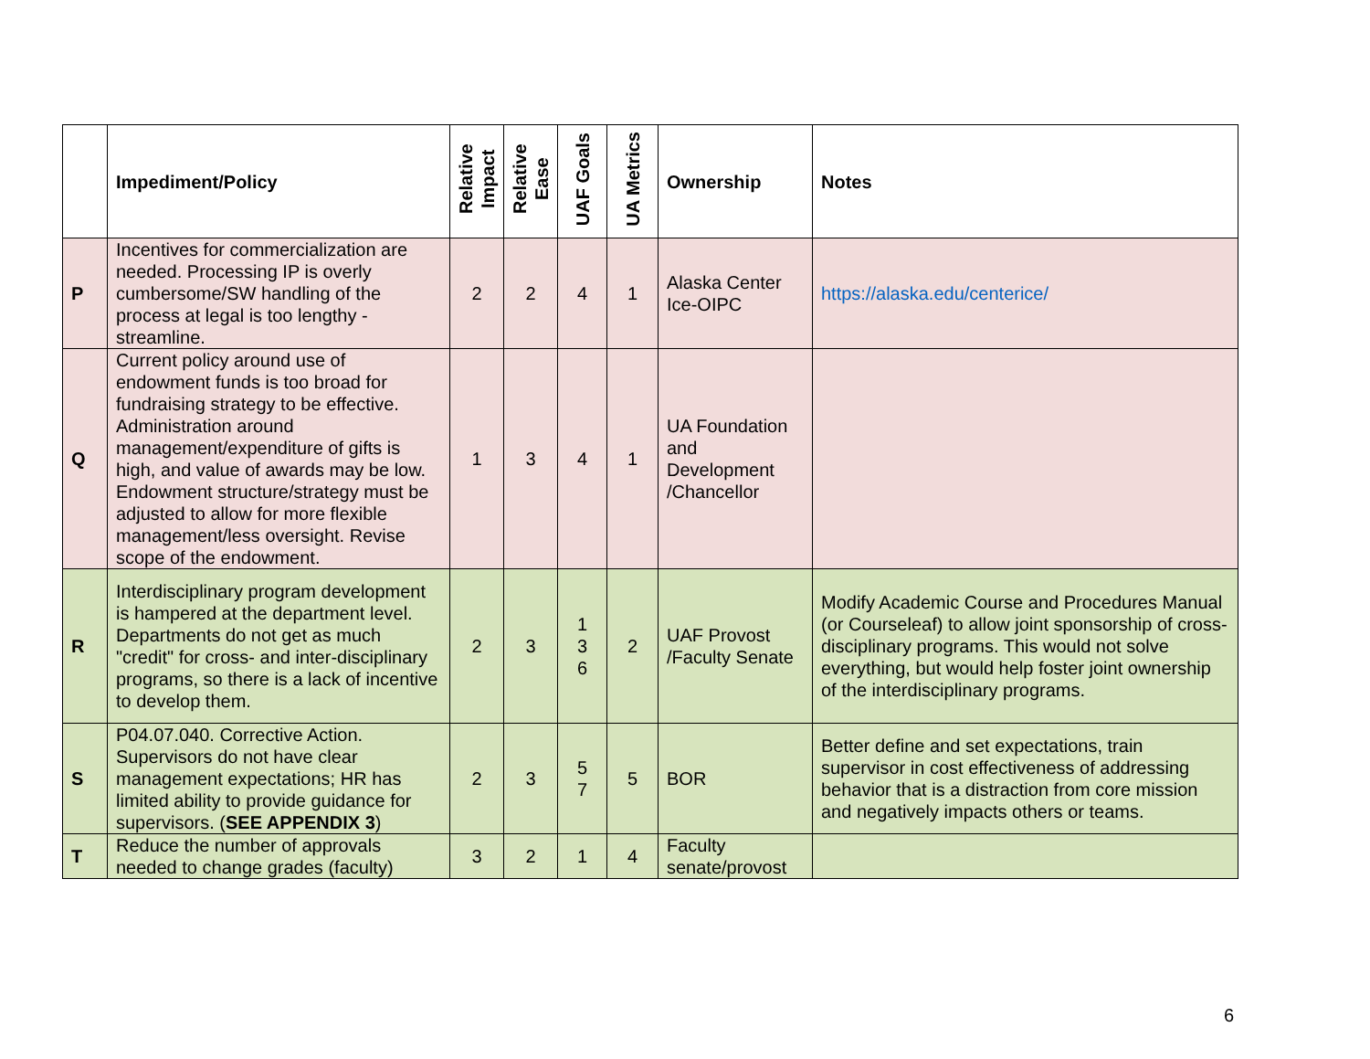| | Impediment/Policy | Relative Impact | Relative Ease | UAF Goals | UA Metrics | Ownership | Notes |
| --- | --- | --- | --- | --- | --- | --- | --- |
| P | Incentives for commercialization are needed. Processing IP is overly cumbersome/SW handling of the process at legal is too lengthy - streamline. | 2 | 2 | 4 | 1 | Alaska Center Ice-OIPC | https://alaska.edu/centerice/ |
| Q | Current policy around use of endowment funds is too broad for fundraising strategy to be effective. Administration around management/expenditure of gifts is high, and value of awards may be low. Endowment structure/strategy must be adjusted to allow for more flexible management/less oversight. Revise scope of the endowment. | 1 | 3 | 4 | 1 | UA Foundation and Development /Chancellor | |
| R | Interdisciplinary program development is hampered at the department level. Departments do not get as much "credit" for cross- and inter-disciplinary programs, so there is a lack of incentive to develop them. | 2 | 3 | 1 3 6 | 2 | UAF Provost /Faculty Senate | Modify Academic Course and Procedures Manual (or Courseleaf) to allow joint sponsorship of cross-disciplinary programs. This would not solve everything, but would help foster joint ownership of the interdisciplinary programs. |
| S | P04.07.040. Corrective Action. Supervisors do not have clear management expectations; HR has limited ability to provide guidance for supervisors. ( SEE APPENDIX 3 ) | 2 | 3 | 5 7 | 5 | BOR | Better define and set expectations, train supervisor in cost effectiveness of addressing behavior that is a distraction from core mission and negatively impacts others or teams. |
| T | Reduce the number of approvals needed to change grades (faculty) | 3 | 2 | 1 | 4 | Faculty senate/provost | |
6